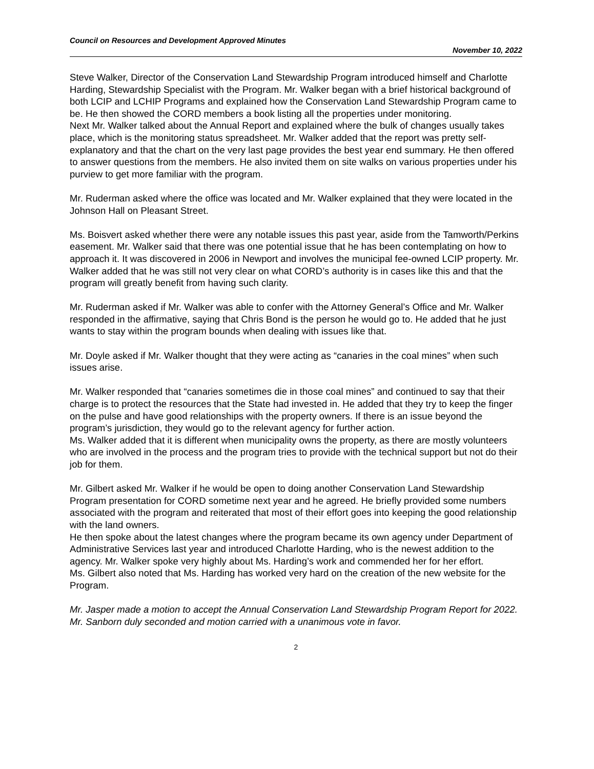Council on Resources and Development Approved Minutes
November 10, 2022
Steve Walker, Director of the Conservation Land Stewardship Program introduced himself and Charlotte Harding, Stewardship Specialist with the Program. Mr. Walker began with a brief historical background of both LCIP and LCHIP Programs and explained how the Conservation Land Stewardship Program came to be. He then showed the CORD members a book listing all the properties under monitoring.
Next Mr. Walker talked about the Annual Report and explained where the bulk of changes usually takes place, which is the monitoring status spreadsheet. Mr. Walker added that the report was pretty self-explanatory and that the chart on the very last page provides the best year end summary. He then offered to answer questions from the members. He also invited them on site walks on various properties under his purview to get more familiar with the program.
Mr. Ruderman asked where the office was located and Mr. Walker explained that they were located in the Johnson Hall on Pleasant Street.
Ms. Boisvert asked whether there were any notable issues this past year, aside from the Tamworth/Perkins easement. Mr. Walker said that there was one potential issue that he has been contemplating on how to approach it. It was discovered in 2006 in Newport and involves the municipal fee-owned LCIP property. Mr. Walker added that he was still not very clear on what CORD’s authority is in cases like this and that the program will greatly benefit from having such clarity.
Mr. Ruderman asked if Mr. Walker was able to confer with the Attorney General’s Office and Mr. Walker responded in the affirmative, saying that Chris Bond is the person he would go to. He added that he just wants to stay within the program bounds when dealing with issues like that.
Mr. Doyle asked if Mr. Walker thought that they were acting as “canaries in the coal mines” when such issues arise.
Mr. Walker responded that “canaries sometimes die in those coal mines” and continued to say that their charge is to protect the resources that the State had invested in. He added that they try to keep the finger on the pulse and have good relationships with the property owners. If there is an issue beyond the program’s jurisdiction, they would go to the relevant agency for further action.
Ms. Walker added that it is different when municipality owns the property, as there are mostly volunteers who are involved in the process and the program tries to provide with the technical support but not do their job for them.
Mr. Gilbert asked Mr. Walker if he would be open to doing another Conservation Land Stewardship Program presentation for CORD sometime next year and he agreed. He briefly provided some numbers associated with the program and reiterated that most of their effort goes into keeping the good relationship with the land owners.
He then spoke about the latest changes where the program became its own agency under Department of Administrative Services last year and introduced Charlotte Harding, who is the newest addition to the agency. Mr. Walker spoke very highly about Ms. Harding’s work and commended her for her effort.
Ms. Gilbert also noted that Ms. Harding has worked very hard on the creation of the new website for the Program.
Mr. Jasper made a motion to accept the Annual Conservation Land Stewardship Program Report for 2022. Mr. Sanborn duly seconded and motion carried with a unanimous vote in favor.
2